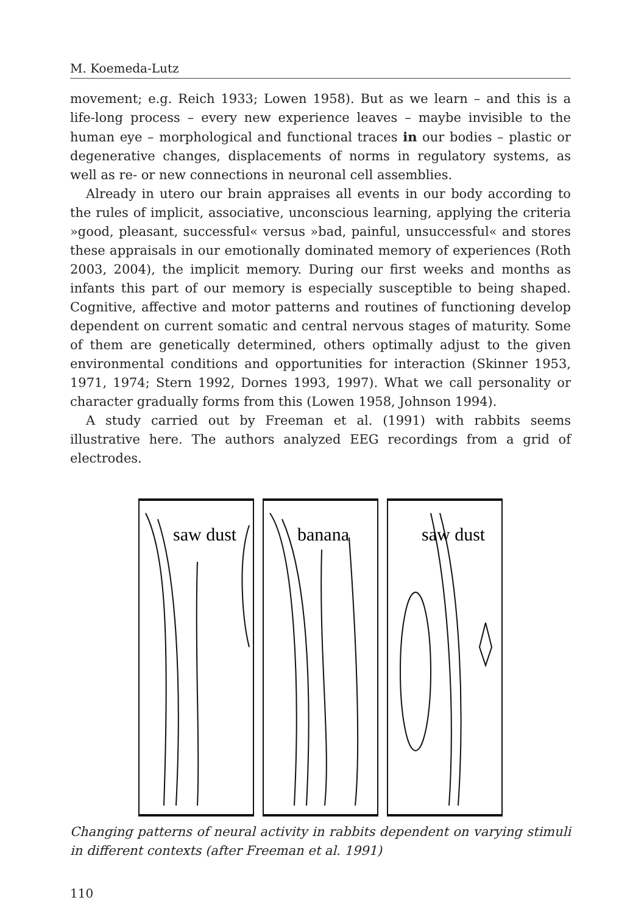M. Koemeda-Lutz
movement; e.g. Reich 1933; Lowen 1958). But as we learn – and this is a life-long process – every new experience leaves – maybe invisible to the human eye – morphological and functional traces in our bodies – plastic or degenerative changes, displacements of norms in regulatory systems, as well as re- or new connections in neuronal cell assemblies.
Already in utero our brain appraises all events in our body according to the rules of implicit, associative, unconscious learning, applying the criteria »good, pleasant, successful« versus »bad, painful, unsuccessful« and stores these appraisals in our emotionally dominated memory of experiences (Roth 2003, 2004), the implicit memory. During our first weeks and months as infants this part of our memory is especially susceptible to being shaped. Cognitive, affective and motor patterns and routines of functioning develop dependent on current somatic and central nervous stages of maturity. Some of them are genetically determined, others optimally adjust to the given environmental conditions and opportunities for interaction (Skinner 1953, 1971, 1974; Stern 1992, Dornes 1993, 1997). What we call personality or character gradually forms from this (Lowen 1958, Johnson 1994).
A study carried out by Freeman et al. (1991) with rabbits seems illustrative here. The authors analyzed EEG recordings from a grid of electrodes.
saw dust
banana
saw dust
Changing patterns of neural activity in rabbits dependent on varying stimuli in different contexts (after Freeman et al. 1991)
110